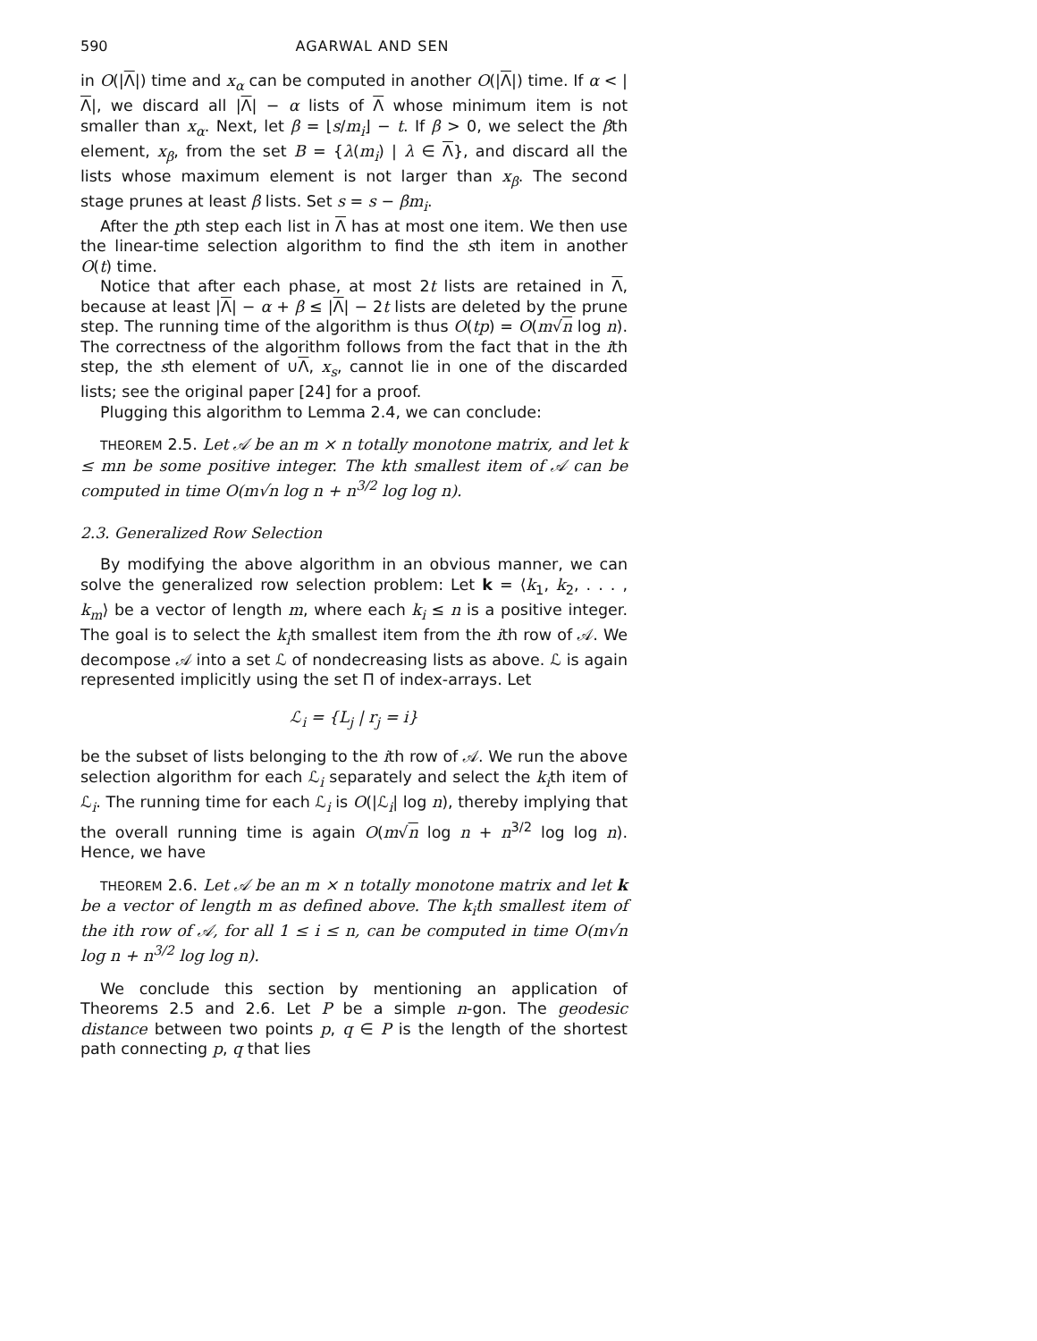590 AGARWAL AND SEN
in O(|Λ|) time and x<sub>α</sub> can be computed in another O(|Λ|) time. If α < |Λ|, we discard all |Λ| − α lists of Λ whose minimum item is not smaller than x<sub>α</sub>. Next, let β = ⌊s/m<sub>i</sub>⌋ − t. If β > 0, we select the βth element, x<sub>β</sub>, from the set B = {λ(m<sub>i</sub>) | λ ∈ Λ}, and discard all the lists whose maximum element is not larger than x<sub>β</sub>. The second stage prunes at least β lists. Set s = s − βm<sub>i</sub>.
After the pth step each list in Λ has at most one item. We then use the linear-time selection algorithm to find the sth item in another O(t) time.
Notice that after each phase, at most 2t lists are retained in Λ, because at least |Λ| − α + β ≤ |Λ| − 2t lists are deleted by the prune step. The running time of the algorithm is thus O(tp) = O(m√n log n). The correctness of the algorithm follows from the fact that in the ith step, the sth element of ∪Λ, x<sub>s</sub>, cannot lie in one of the discarded lists; see the original paper [24] for a proof.
Plugging this algorithm to Lemma 2.4, we can conclude:
THEOREM 2.5. Let 𝒜 be an m × n totally monotone matrix, and let k ≤ mn be some positive integer. The kth smallest item of 𝒜 can be computed in time O(m√n log n + n<sup>3/2</sup> log log n).
2.3. Generalized Row Selection
By modifying the above algorithm in an obvious manner, we can solve the generalized row selection problem: Let k = ⟨k<sub>1</sub>, k<sub>2</sub>, . . . , k<sub>m</sub>⟩ be a vector of length m, where each k<sub>i</sub> ≤ n is a positive integer. The goal is to select the k<sub>i</sub>th smallest item from the ith row of 𝒜. We decompose 𝒜 into a set ℒ of nondecreasing lists as above. ℒ is again represented implicitly using the set Π of index-arrays. Let
ℒ<sub>i</sub> = {L<sub>j</sub> | r<sub>j</sub> = i}
be the subset of lists belonging to the ith row of 𝒜. We run the above selection algorithm for each ℒ<sub>i</sub> separately and select the k<sub>i</sub>th item of ℒ<sub>i</sub>. The running time for each ℒ<sub>i</sub> is O(|ℒ<sub>i</sub>| log n), thereby implying that the overall running time is again O(m√n log n + n<sup>3/2</sup> log log n). Hence, we have
THEOREM 2.6. Let 𝒜 be an m × n totally monotone matrix and let k be a vector of length m as defined above. The k<sub>i</sub>th smallest item of the ith row of 𝒜, for all 1 ≤ i ≤ n, can be computed in time O(m√n log n + n<sup>3/2</sup> log log n).
We conclude this section by mentioning an application of Theorems 2.5 and 2.6. Let P be a simple n-gon. The geodesic distance between two points p, q ∈ P is the length of the shortest path connecting p, q that lies